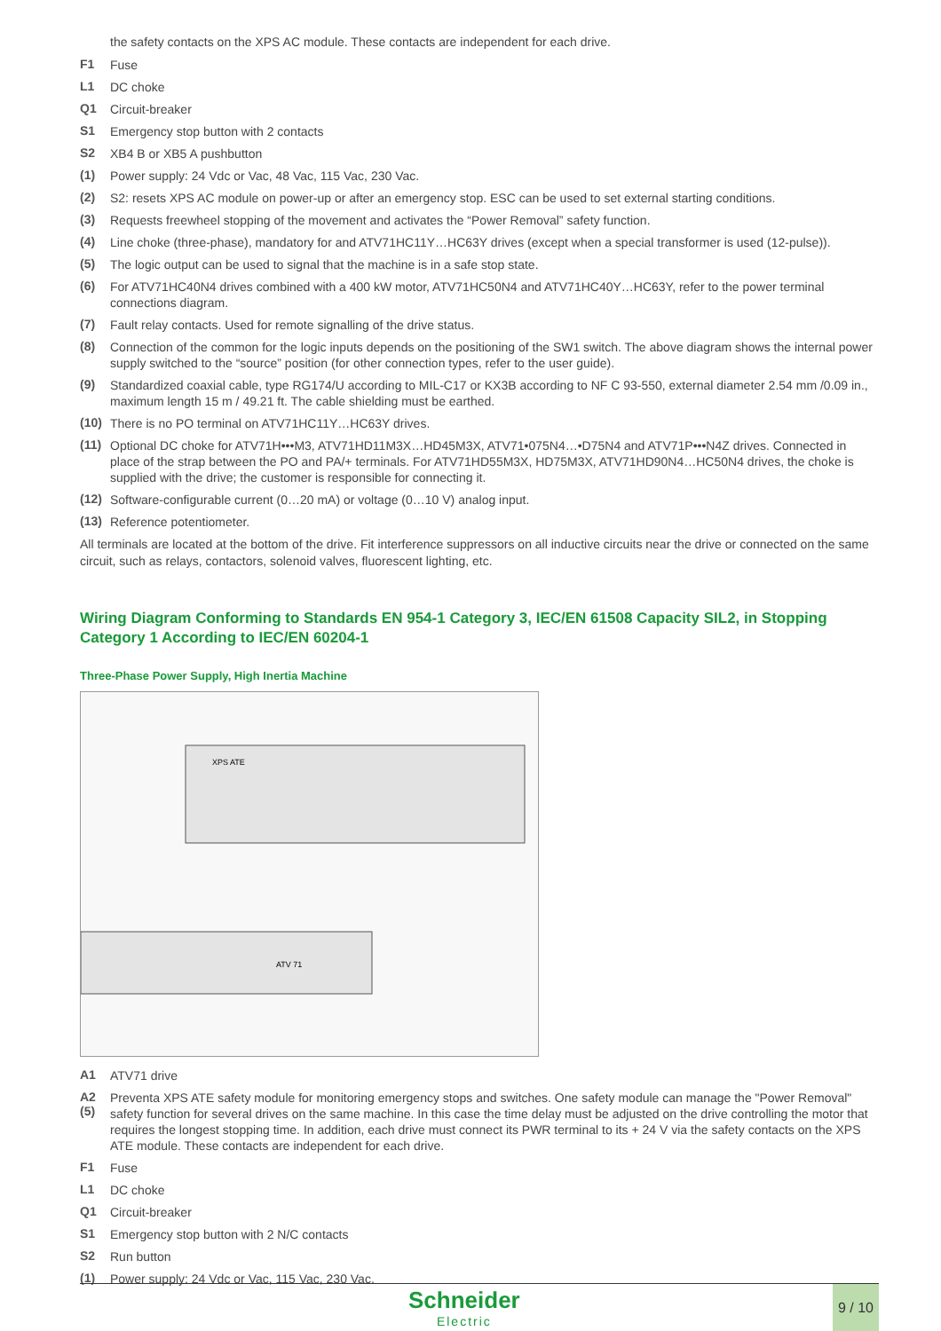the safety contacts on the XPS AC module. These contacts are independent for each drive.
F1
Fuse
L1
DC choke
Q1
Circuit-breaker
S1
Emergency stop button with 2 contacts
S2
XB4 B or XB5 A pushbutton
(1)
Power supply: 24 Vdc or Vac, 48 Vac, 115 Vac, 230 Vac.
(2)
S2: resets XPS AC module on power-up or after an emergency stop. ESC can be used to set external starting conditions.
(3)
Requests freewheel stopping of the movement and activates the “Power Removal” safety function.
(4)
Line choke (three-phase), mandatory for and ATV71HC11Y…HC63Y drives (except when a special transformer is used (12-pulse)).
(5)
The logic output can be used to signal that the machine is in a safe stop state.
(6)
For ATV71HC40N4 drives combined with a 400 kW motor, ATV71HC50N4 and ATV71HC40Y…HC63Y, refer to the power terminal connections diagram.
(7)
Fault relay contacts. Used for remote signalling of the drive status.
(8)
Connection of the common for the logic inputs depends on the positioning of the SW1 switch. The above diagram shows the internal power supply switched to the “source” position (for other connection types, refer to the user guide).
(9)
Standardized coaxial cable, type RG174/U according to MIL-C17 or KX3B according to NF C 93-550, external diameter 2.54 mm /0.09 in., maximum length 15 m / 49.21 ft. The cable shielding must be earthed.
(10)
There is no PO terminal on ATV71HC11Y…HC63Y drives.
(11)
Optional DC choke for ATV71H•••M3, ATV71HD11M3X…HD45M3X, ATV71•075N4…•D75N4 and ATV71P•••N4Z drives. Connected in place of the strap between the PO and PA/+ terminals. For ATV71HD55M3X, HD75M3X, ATV71HD90N4…HC50N4 drives, the choke is supplied with the drive; the customer is responsible for connecting it.
(12)
Software-configurable current (0…20 mA) or voltage (0…10 V) analog input.
(13)
Reference potentiometer.
All terminals are located at the bottom of the drive. Fit interference suppressors on all inductive circuits near the drive or connected on the same circuit, such as relays, contactors, solenoid valves, fluorescent lighting, etc.
Wiring Diagram Conforming to Standards EN 954-1 Category 3, IEC/EN 61508 Capacity SIL2, in Stopping Category 1 According to IEC/EN 60204-1
Three-Phase Power Supply, High Inertia Machine
XPS ATE
ATV 71
A1
ATV71 drive
A2
(5)
Preventa XPS ATE safety module for monitoring emergency stops and switches. One safety module can manage the "Power Removal" safety function for several drives on the same machine. In this case the time delay must be adjusted on the drive controlling the motor that requires the longest stopping time. In addition, each drive must connect its PWR terminal to its + 24 V via the safety contacts on the XPS ATE module. These contacts are independent for each drive.
F1
Fuse
L1
DC choke
Q1
Circuit-breaker
S1
Emergency stop button with 2 N/C contacts
S2
Run button
(1)
Power supply: 24 Vdc or Vac, 115 Vac, 230 Vac.
Schneider
Electric
9 / 10